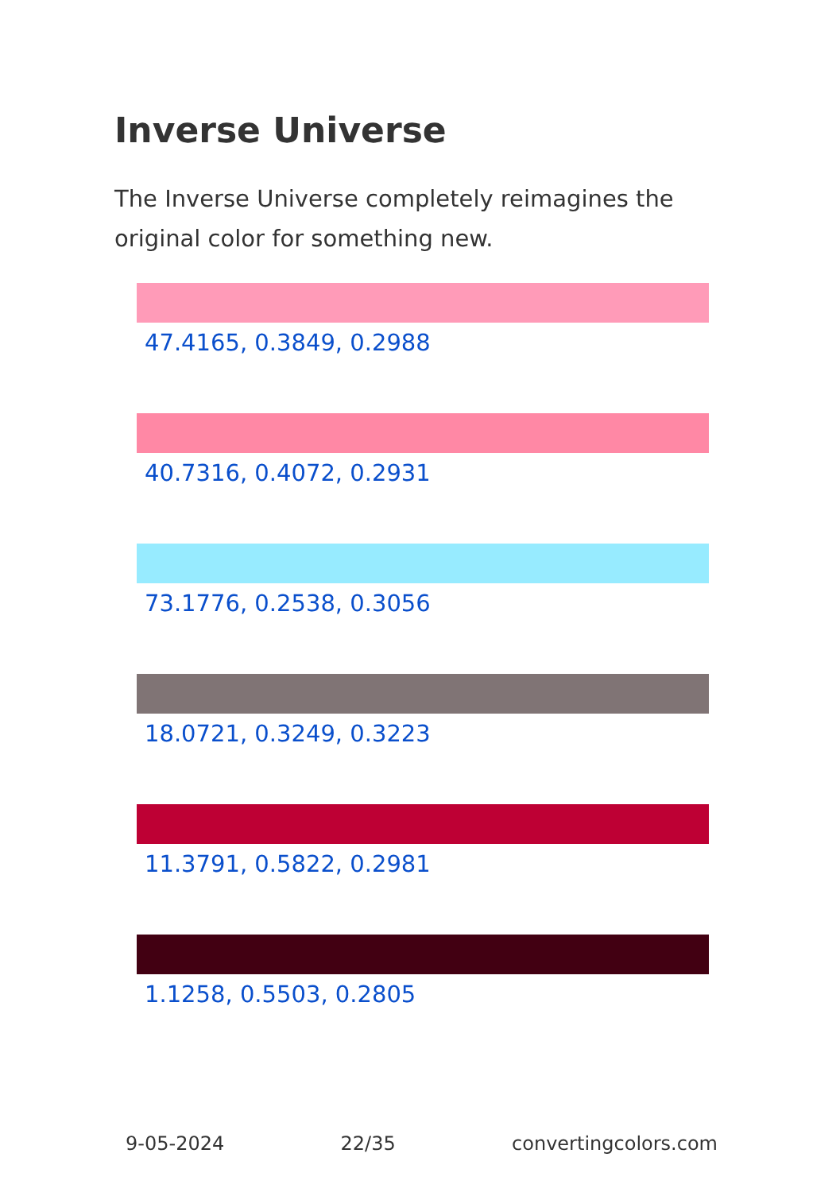Inverse Universe
The Inverse Universe completely reimagines the original color for something new.
47.4165, 0.3849, 0.2988
40.7316, 0.4072, 0.2931
73.1776, 0.2538, 0.3056
18.0721, 0.3249, 0.3223
11.3791, 0.5822, 0.2981
1.1258, 0.5503, 0.2805
9-05-2024 22/35 convertingcolors.com